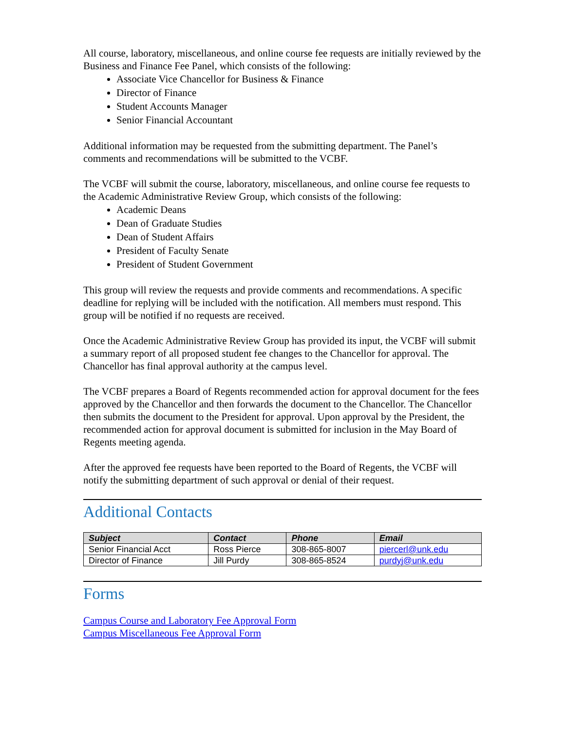All course, laboratory, miscellaneous, and online course fee requests are initially reviewed by the Business and Finance Fee Panel, which consists of the following:
Associate Vice Chancellor for Business & Finance
Director of Finance
Student Accounts Manager
Senior Financial Accountant
Additional information may be requested from the submitting department. The Panel’s comments and recommendations will be submitted to the VCBF.
The VCBF will submit the course, laboratory, miscellaneous, and online course fee requests to the Academic Administrative Review Group, which consists of the following:
Academic Deans
Dean of Graduate Studies
Dean of Student Affairs
President of Faculty Senate
President of Student Government
This group will review the requests and provide comments and recommendations. A specific deadline for replying will be included with the notification. All members must respond. This group will be notified if no requests are received.
Once the Academic Administrative Review Group has provided its input, the VCBF will submit a summary report of all proposed student fee changes to the Chancellor for approval. The Chancellor has final approval authority at the campus level.
The VCBF prepares a Board of Regents recommended action for approval document for the fees approved by the Chancellor and then forwards the document to the Chancellor. The Chancellor then submits the document to the President for approval. Upon approval by the President, the recommended action for approval document is submitted for inclusion in the May Board of Regents meeting agenda.
After the approved fee requests have been reported to the Board of Regents, the VCBF will notify the submitting department of such approval or denial of their request.
Additional Contacts
| Subject | Contact | Phone | Email |
| --- | --- | --- | --- |
| Senior Financial Acct | Ross Pierce | 308-865-8007 | piercerl@unk.edu |
| Director of Finance | Jill Purdy | 308-865-8524 | purdyj@unk.edu |
Forms
Campus Course and Laboratory Fee Approval Form
Campus Miscellaneous Fee Approval Form